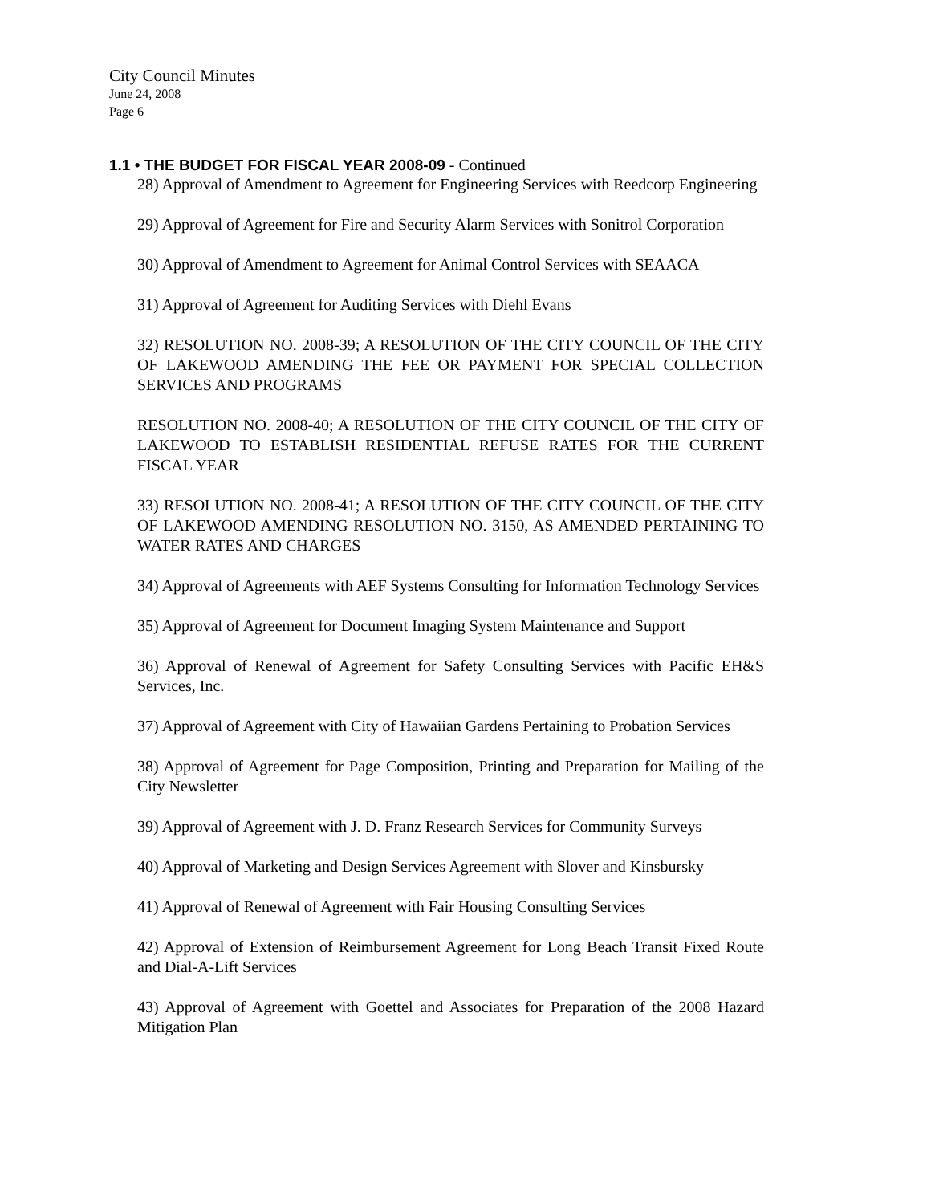City Council Minutes
June 24, 2008
Page 6
1.1 • THE BUDGET FOR FISCAL YEAR 2008-09 - Continued
28) Approval of Amendment to Agreement for Engineering Services with Reedcorp Engineering
29) Approval of Agreement for Fire and Security Alarm Services with Sonitrol Corporation
30) Approval of Amendment to Agreement for Animal Control Services with SEAACA
31) Approval of Agreement for Auditing Services with Diehl Evans
32) RESOLUTION NO. 2008-39; A RESOLUTION OF THE CITY COUNCIL OF THE CITY OF LAKEWOOD AMENDING THE FEE OR PAYMENT FOR SPECIAL COLLECTION SERVICES AND PROGRAMS
RESOLUTION NO. 2008-40; A RESOLUTION OF THE CITY COUNCIL OF THE CITY OF LAKEWOOD TO ESTABLISH RESIDENTIAL REFUSE RATES FOR THE CURRENT FISCAL YEAR
33) RESOLUTION NO. 2008-41; A RESOLUTION OF THE CITY COUNCIL OF THE CITY OF LAKEWOOD AMENDING RESOLUTION NO. 3150, AS AMENDED PERTAINING TO WATER RATES AND CHARGES
34) Approval of Agreements with AEF Systems Consulting for Information Technology Services
35) Approval of Agreement for Document Imaging System Maintenance and Support
36) Approval of Renewal of Agreement for Safety Consulting Services with Pacific EH&S Services, Inc.
37) Approval of Agreement with City of Hawaiian Gardens Pertaining to Probation Services
38) Approval of Agreement for Page Composition, Printing and Preparation for Mailing of the City Newsletter
39) Approval of Agreement with J. D. Franz Research Services for Community Surveys
40) Approval of Marketing and Design Services Agreement with Slover and Kinsbursky
41) Approval of Renewal of Agreement with Fair Housing Consulting Services
42) Approval of Extension of Reimbursement Agreement for Long Beach Transit Fixed Route and Dial-A-Lift Services
43) Approval of Agreement with Goettel and Associates for Preparation of the 2008 Hazard Mitigation Plan